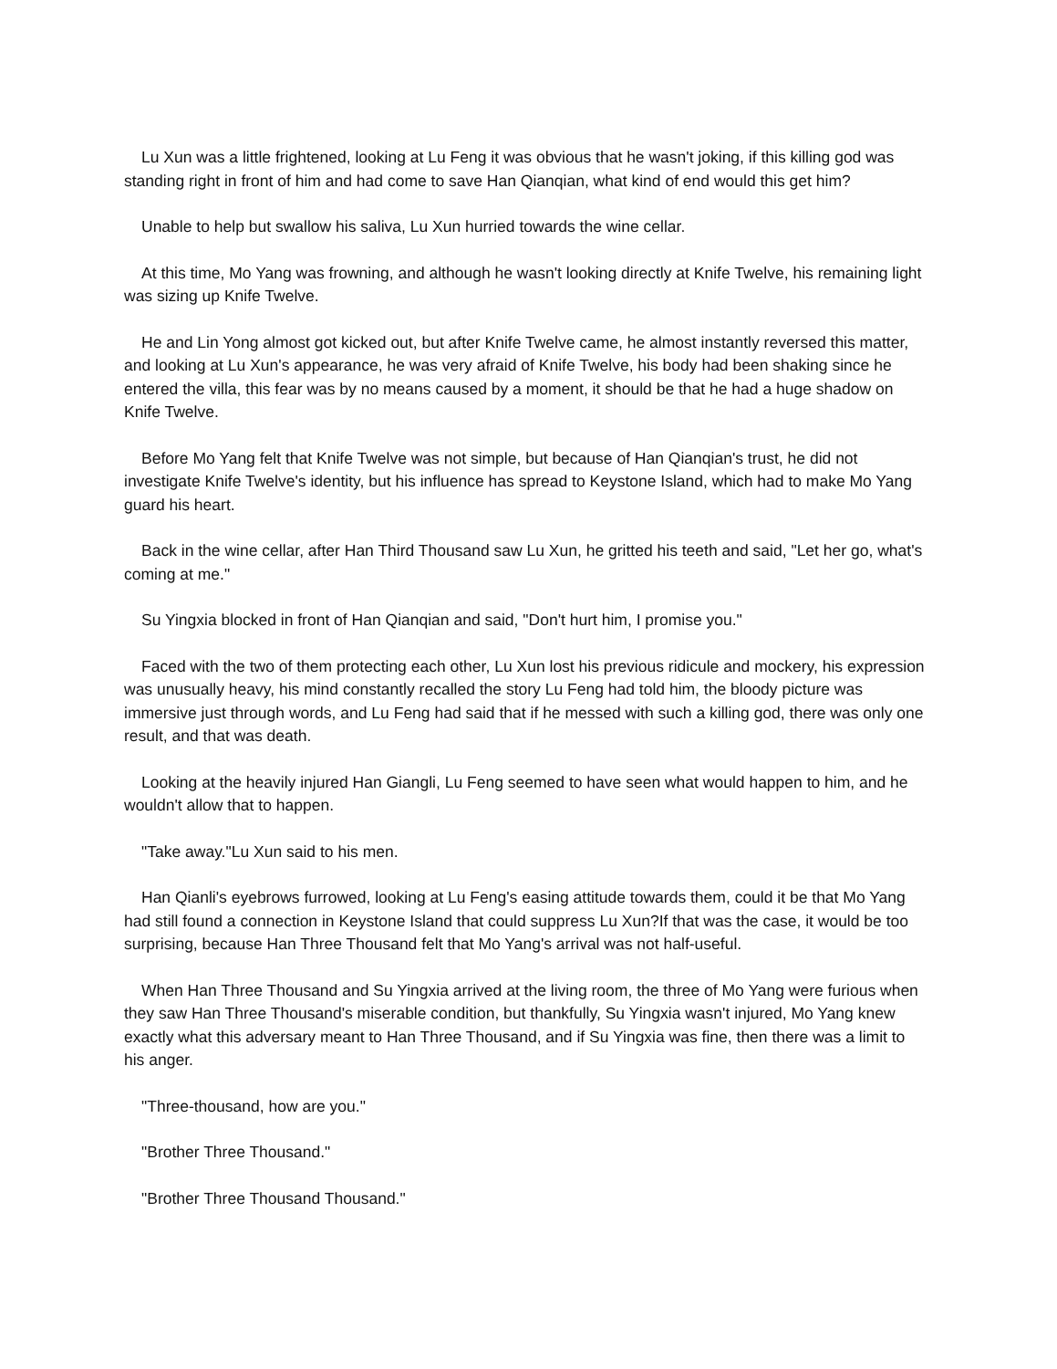Lu Xun was a little frightened, looking at Lu Feng it was obvious that he wasn't joking, if this killing god was standing right in front of him and had come to save Han Qianqian, what kind of end would this get him?
Unable to help but swallow his saliva, Lu Xun hurried towards the wine cellar.
At this time, Mo Yang was frowning, and although he wasn't looking directly at Knife Twelve, his remaining light was sizing up Knife Twelve.
He and Lin Yong almost got kicked out, but after Knife Twelve came, he almost instantly reversed this matter, and looking at Lu Xun's appearance, he was very afraid of Knife Twelve, his body had been shaking since he entered the villa, this fear was by no means caused by a moment, it should be that he had a huge shadow on Knife Twelve.
Before Mo Yang felt that Knife Twelve was not simple, but because of Han Qianqian's trust, he did not investigate Knife Twelve's identity, but his influence has spread to Keystone Island, which had to make Mo Yang guard his heart.
Back in the wine cellar, after Han Third Thousand saw Lu Xun, he gritted his teeth and said, "Let her go, what's coming at me."
Su Yingxia blocked in front of Han Qianqian and said, "Don't hurt him, I promise you."
Faced with the two of them protecting each other, Lu Xun lost his previous ridicule and mockery, his expression was unusually heavy, his mind constantly recalled the story Lu Feng had told him, the bloody picture was immersive just through words, and Lu Feng had said that if he messed with such a killing god, there was only one result, and that was death.
Looking at the heavily injured Han Giangli, Lu Feng seemed to have seen what would happen to him, and he wouldn't allow that to happen.
"Take away."Lu Xun said to his men.
Han Qianli's eyebrows furrowed, looking at Lu Feng's easing attitude towards them, could it be that Mo Yang had still found a connection in Keystone Island that could suppress Lu Xun?If that was the case, it would be too surprising, because Han Three Thousand felt that Mo Yang's arrival was not half-useful.
When Han Three Thousand and Su Yingxia arrived at the living room, the three of Mo Yang were furious when they saw Han Three Thousand's miserable condition, but thankfully, Su Yingxia wasn't injured, Mo Yang knew exactly what this adversary meant to Han Three Thousand, and if Su Yingxia was fine, then there was a limit to his anger.
"Three-thousand, how are you."
"Brother Three Thousand."
"Brother Three Thousand Thousand."